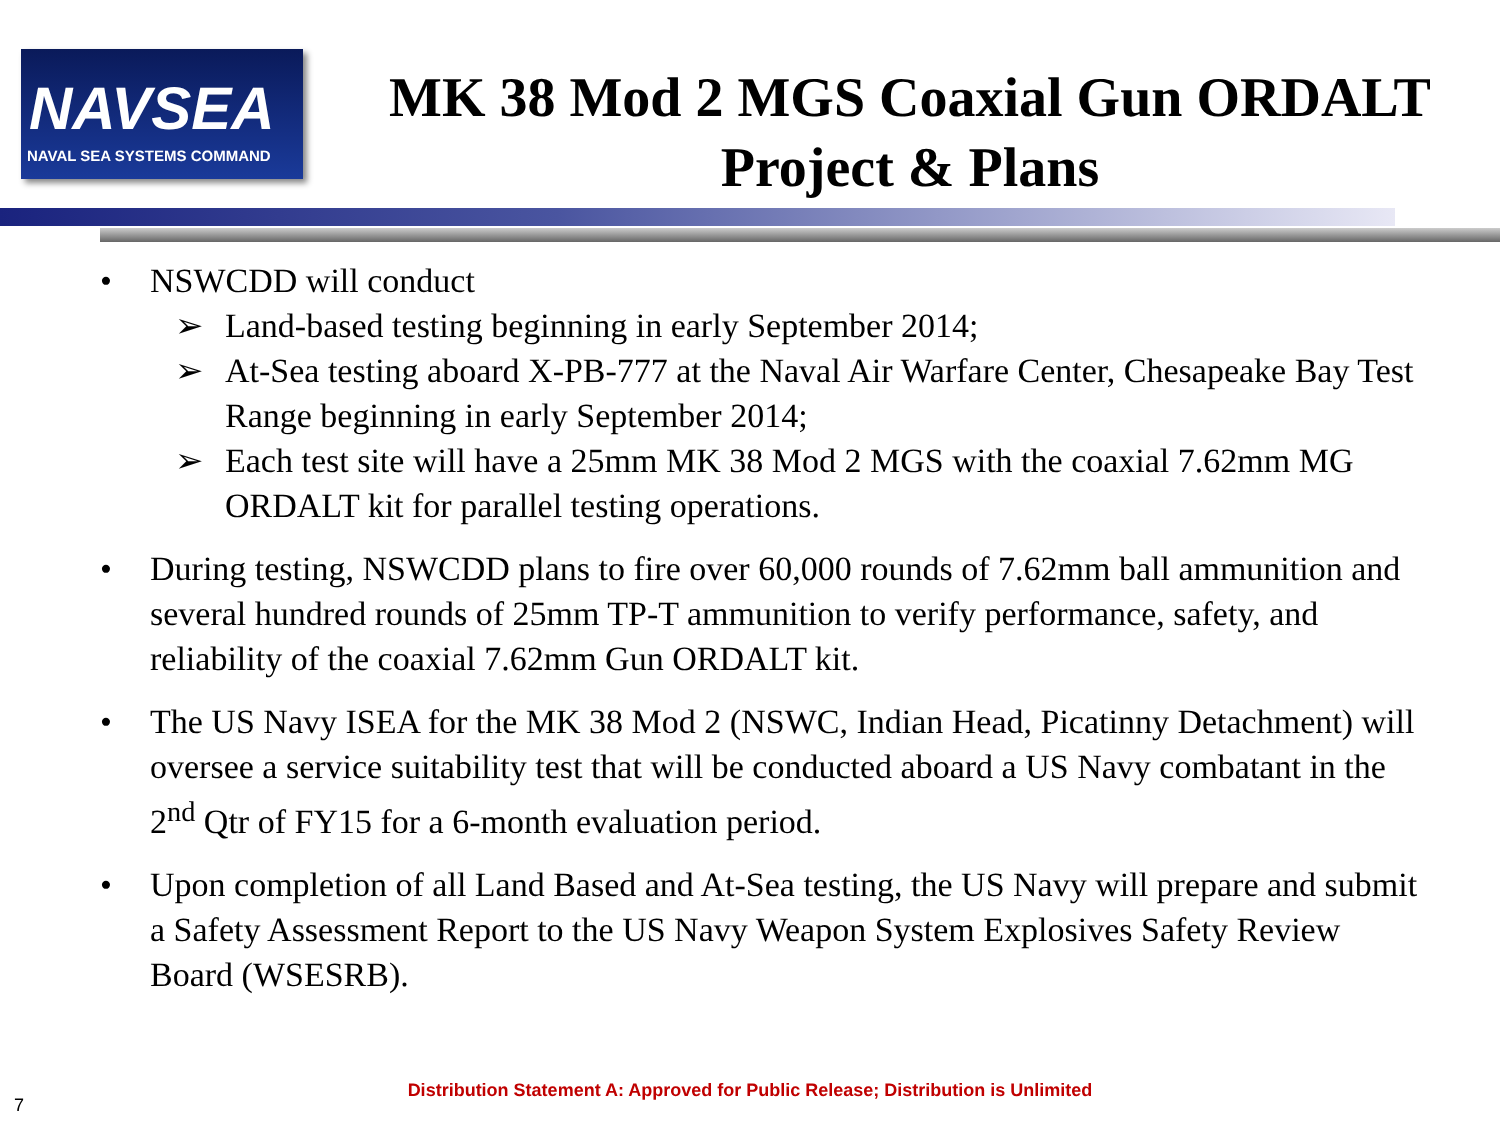NAVSEA
NAVAL SEA SYSTEMS COMMAND
MK 38 Mod 2 MGS Coaxial Gun ORDALT
Project & Plans
• NSWCDD will conduct
➢ Land-based testing beginning in early September 2014;
➢ At-Sea testing aboard X-PB-777 at the Naval Air Warfare Center, Chesapeake Bay Test Range beginning in early September 2014;
➢ Each test site will have a 25mm MK 38 Mod 2 MGS with the coaxial 7.62mm MG ORDALT kit for parallel testing operations.
• During testing, NSWCDD plans to fire over 60,000 rounds of 7.62mm ball ammunition and several hundred rounds of 25mm TP-T ammunition to verify performance, safety, and reliability of the coaxial 7.62mm Gun ORDALT kit.
• The US Navy ISEA for the MK 38 Mod 2 (NSWC, Indian Head, Picatinny Detachment) will oversee a service suitability test that will be conducted aboard a US Navy combatant in the 2<sup>nd</sup> Qtr of FY15 for a 6-month evaluation period.
• Upon completion of all Land Based and At-Sea testing, the US Navy will prepare and submit a Safety Assessment Report to the US Navy Weapon System Explosives Safety Review Board (WSESRB).
Distribution Statement A: Approved for Public Release; Distribution is Unlimited
7